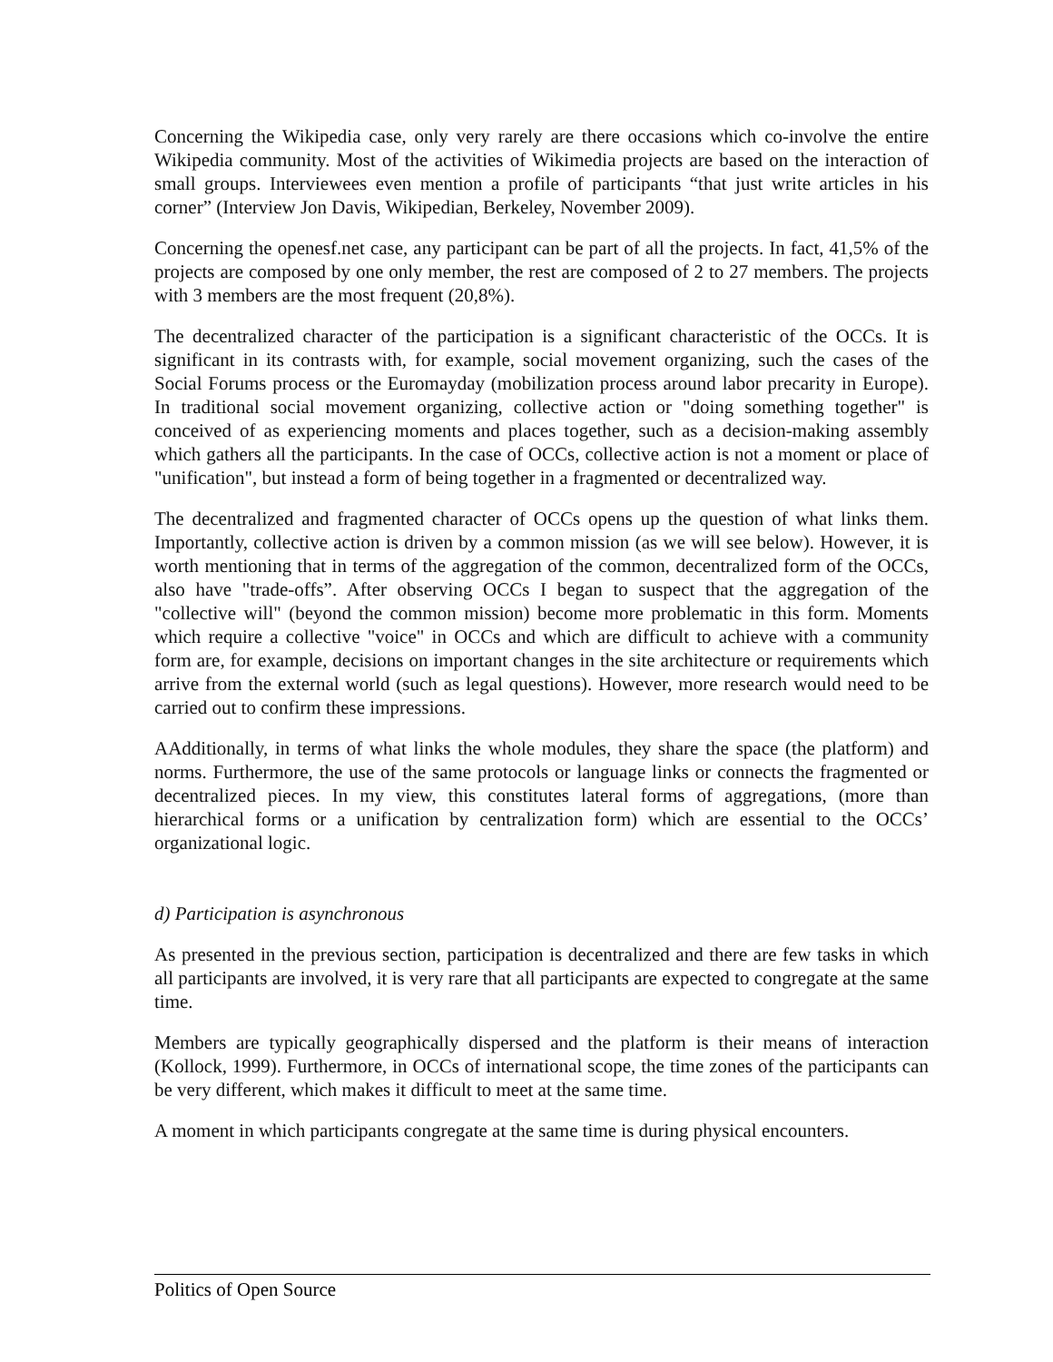Concerning the Wikipedia case, only very rarely are there occasions which co-involve the entire Wikipedia community. Most of the activities of Wikimedia projects are based on the interaction of small groups. Interviewees even mention a profile of participants “that just write articles in his corner” (Interview Jon Davis, Wikipedian, Berkeley, November 2009).
Concerning the openesf.net case, any participant can be part of all the projects. In fact, 41,5% of the projects are composed by one only member, the rest are composed of 2 to 27 members. The projects with 3 members are the most frequent (20,8%).
The decentralized character of the participation is a significant characteristic of the OCCs. It is significant in its contrasts with, for example, social movement organizing, such the cases of the Social Forums process or the Euromayday (mobilization process around labor precarity in Europe). In traditional social movement organizing, collective action or "doing something together" is conceived of as experiencing moments and places together, such as a decision-making assembly which gathers all the participants. In the case of OCCs, collective action is not a moment or place of "unification", but instead a form of being together in a fragmented or decentralized way.
The decentralized and fragmented character of OCCs opens up the question of what links them. Importantly, collective action is driven by a common mission (as we will see below). However, it is worth mentioning that in terms of the aggregation of the common, decentralized form of the OCCs, also have "trade-offs”. After observing OCCs I began to suspect that the aggregation of the "collective will" (beyond the common mission) become more problematic in this form. Moments which require a collective "voice" in OCCs and which are difficult to achieve with a community form are, for example, decisions on important changes in the site architecture or requirements which arrive from the external world (such as legal questions). However, more research would need to be carried out to confirm these impressions.
AAdditionally, in terms of what links the whole modules, they share the space (the platform) and norms. Furthermore, the use of the same protocols or language links or connects the fragmented or decentralized pieces. In my view, this constitutes lateral forms of aggregations, (more than hierarchical forms or a unification by centralization form) which are essential to the OCCs’ organizational logic.
d) Participation is asynchronous
As presented in the previous section, participation is decentralized and there are few tasks in which all participants are involved, it is very rare that all participants are expected to congregate at the same time.
Members are typically geographically dispersed and the platform is their means of interaction (Kollock, 1999). Furthermore, in OCCs of international scope, the time zones of the participants can be very different, which makes it difficult to meet at the same time.
A moment in which participants congregate at the same time is during physical encounters.
Politics of Open Source